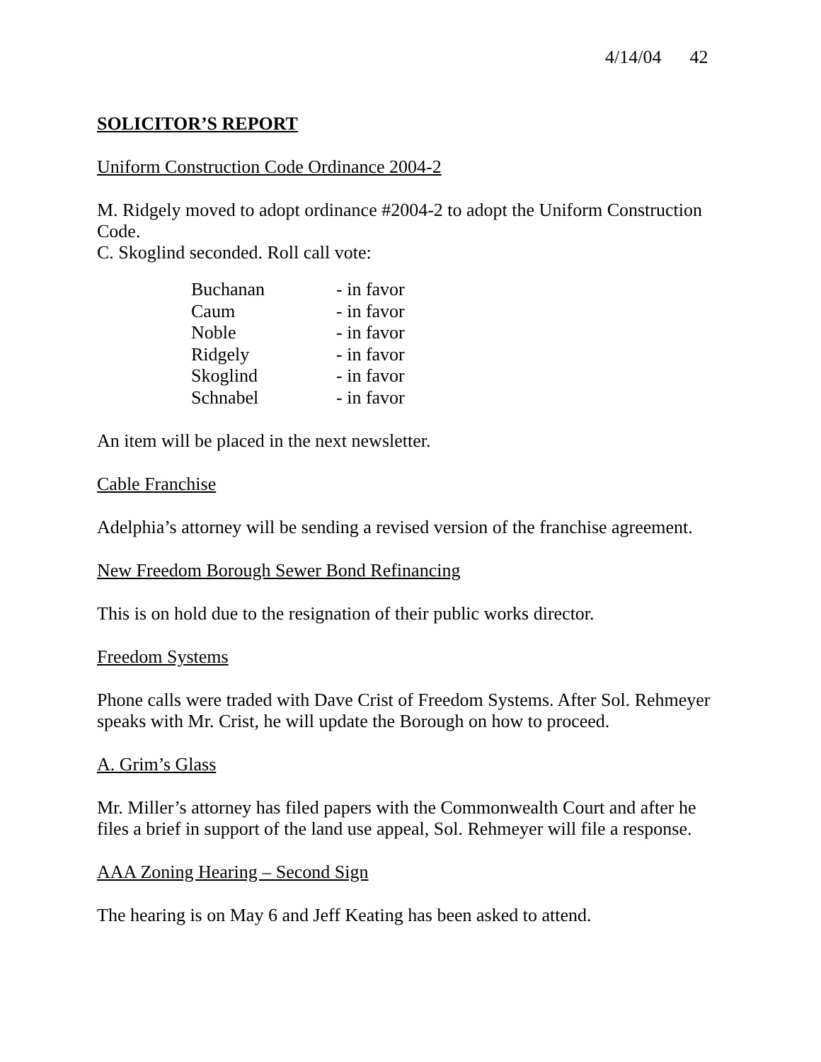4/14/04 42
SOLICITOR’S REPORT
Uniform Construction Code Ordinance 2004-2
M. Ridgely moved to adopt ordinance #2004-2 to adopt the Uniform Construction Code.
C. Skoglind seconded. Roll call vote:
| Buchanan | - in favor |
| Caum | - in favor |
| Noble | - in favor |
| Ridgely | - in favor |
| Skoglind | - in favor |
| Schnabel | - in favor |
An item will be placed in the next newsletter.
Cable Franchise
Adelphia’s attorney will be sending a revised version of the franchise agreement.
New Freedom Borough Sewer Bond Refinancing
This is on hold due to the resignation of their public works director.
Freedom Systems
Phone calls were traded with Dave Crist of Freedom Systems. After Sol. Rehmeyer speaks with Mr. Crist, he will update the Borough on how to proceed.
A. Grim’s Glass
Mr. Miller’s attorney has filed papers with the Commonwealth Court and after he files a brief in support of the land use appeal, Sol. Rehmeyer will file a response.
AAA Zoning Hearing – Second Sign
The hearing is on May 6 and Jeff Keating has been asked to attend.